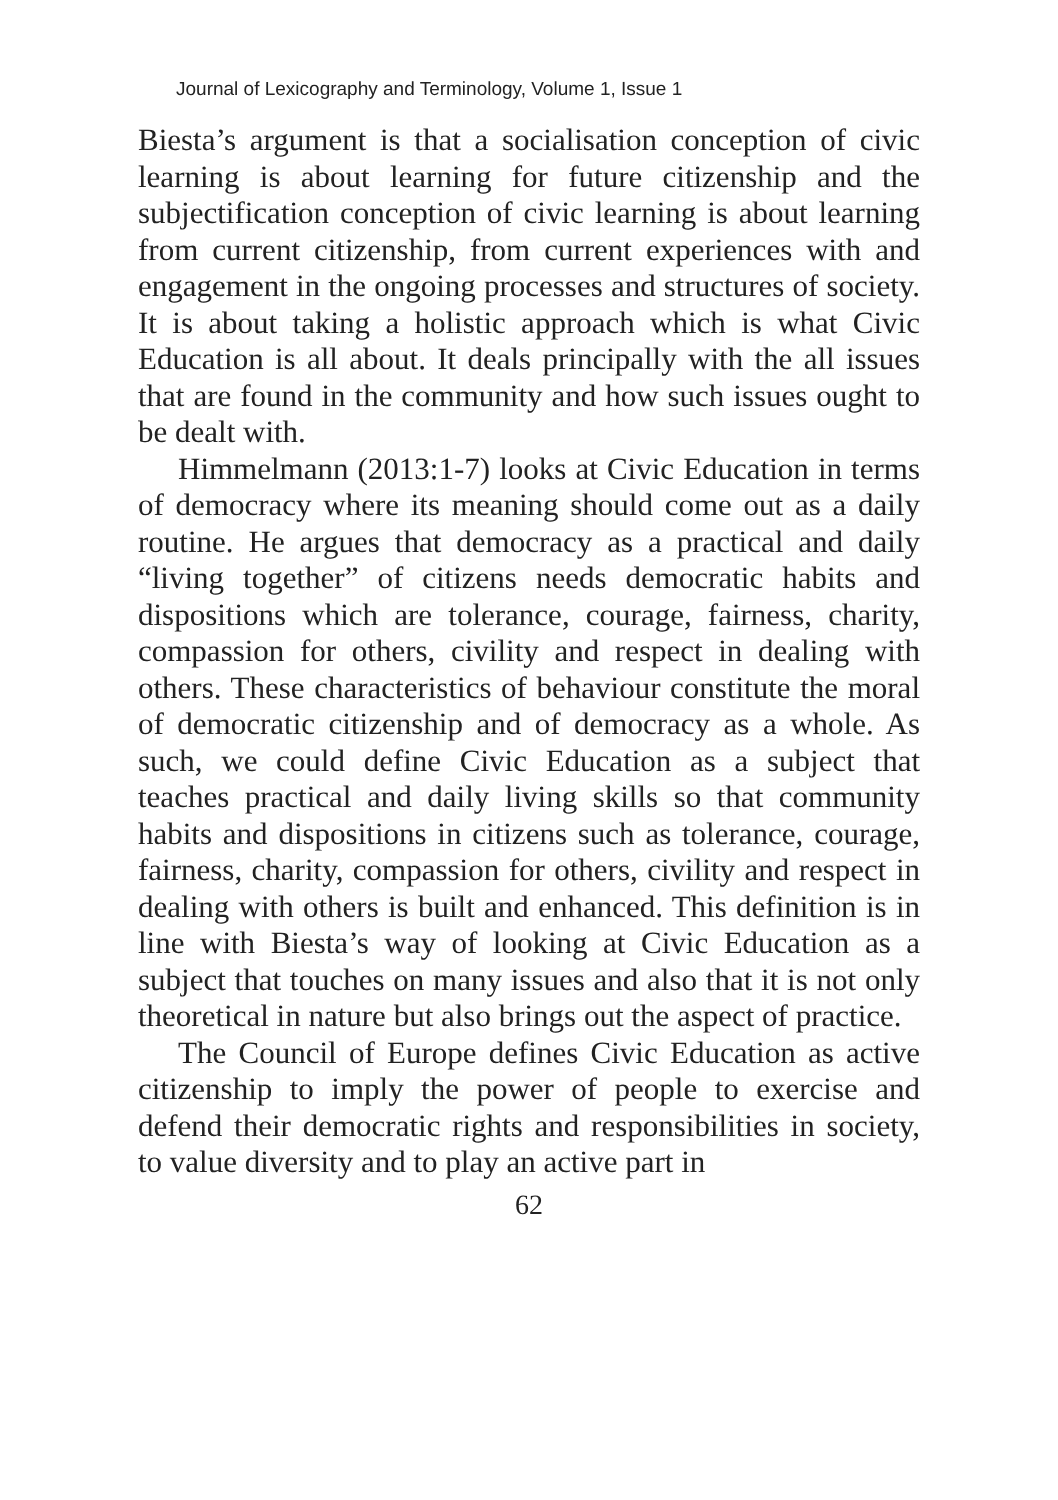Journal of Lexicography and Terminology, Volume 1, Issue 1
Biesta’s argument is that a socialisation conception of civic learning is about learning for future citizenship and the subjectification conception of civic learning is about learning from current citizenship, from current experiences with and engagement in the ongoing processes and structures of society. It is about taking a holistic approach which is what Civic Education is all about. It deals principally with the all issues that are found in the community and how such issues ought to be dealt with.
Himmelmann (2013:1-7) looks at Civic Education in terms of democracy where its meaning should come out as a daily routine. He argues that democracy as a practical and daily “living together” of citizens needs democratic habits and dispositions which are tolerance, courage, fairness, charity, compassion for others, civility and respect in dealing with others. These characteristics of behaviour constitute the moral of democratic citizenship and of democracy as a whole. As such, we could define Civic Education as a subject that teaches practical and daily living skills so that community habits and dispositions in citizens such as tolerance, courage, fairness, charity, compassion for others, civility and respect in dealing with others is built and enhanced. This definition is in line with Biesta’s way of looking at Civic Education as a subject that touches on many issues and also that it is not only theoretical in nature but also brings out the aspect of practice.
The Council of Europe defines Civic Education as active citizenship to imply the power of people to exercise and defend their democratic rights and responsibilities in society, to value diversity and to play an active part in
62